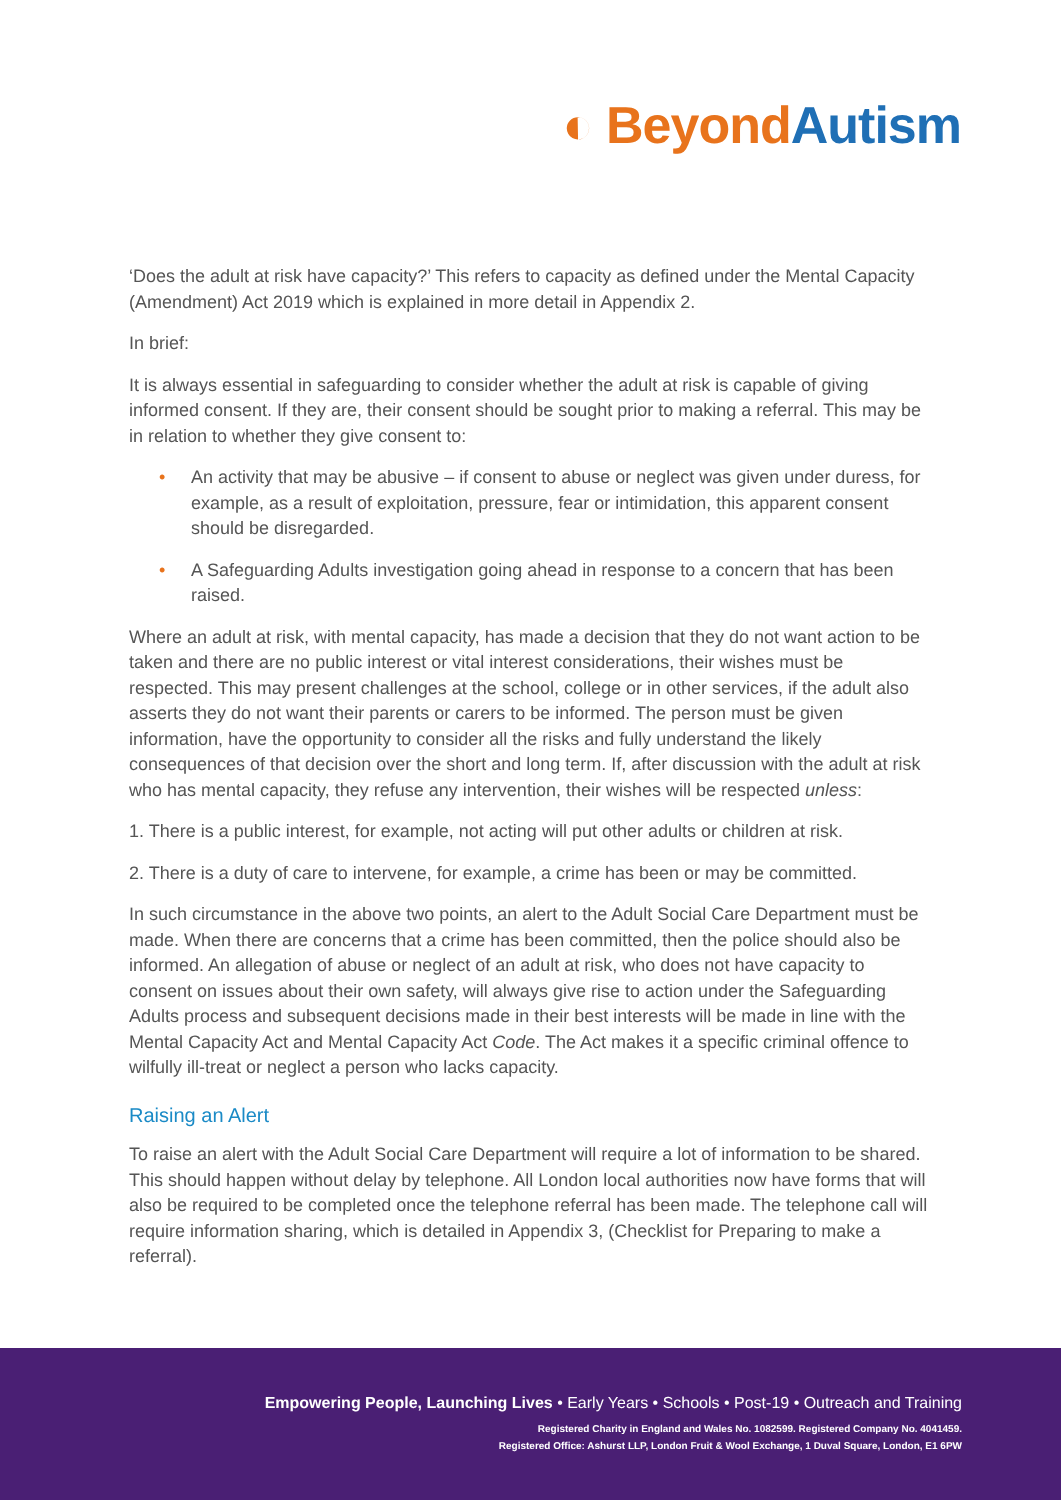◐ Beyond Autism
‘Does the adult at risk have capacity?’ This refers to capacity as defined under the Mental Capacity (Amendment) Act 2019 which is explained in more detail in Appendix 2.
In brief:
It is always essential in safeguarding to consider whether the adult at risk is capable of giving informed consent. If they are, their consent should be sought prior to making a referral. This may be in relation to whether they give consent to:
• An activity that may be abusive – if consent to abuse or neglect was given under duress, for example, as a result of exploitation, pressure, fear or intimidation, this apparent consent should be disregarded.
• A Safeguarding Adults investigation going ahead in response to a concern that has been raised.
Where an adult at risk, with mental capacity, has made a decision that they do not want action to be taken and there are no public interest or vital interest considerations, their wishes must be respected. This may present challenges at the school, college or in other services, if the adult also asserts they do not want their parents or carers to be informed. The person must be given information, have the opportunity to consider all the risks and fully understand the likely consequences of that decision over the short and long term. If, after discussion with the adult at risk who has mental capacity, they refuse any intervention, their wishes will be respected unless:
1. There is a public interest, for example, not acting will put other adults or children at risk.
2. There is a duty of care to intervene, for example, a crime has been or may be committed.
In such circumstance in the above two points, an alert to the Adult Social Care Department must be made. When there are concerns that a crime has been committed, then the police should also be informed. An allegation of abuse or neglect of an adult at risk, who does not have capacity to consent on issues about their own safety, will always give rise to action under the Safeguarding Adults process and subsequent decisions made in their best interests will be made in line with the Mental Capacity Act and Mental Capacity Act Code. The Act makes it a specific criminal offence to wilfully ill-treat or neglect a person who lacks capacity.
Raising an Alert
To raise an alert with the Adult Social Care Department will require a lot of information to be shared. This should happen without delay by telephone. All London local authorities now have forms that will also be required to be completed once the telephone referral has been made. The telephone call will require information sharing, which is detailed in Appendix 3, (Checklist for Preparing to make a referral).
Empowering People, Launching Lives • Early Years • Schools • Post-19 • Outreach and Training
Registered Charity in England and Wales No. 1082599. Registered Company No. 4041459.
Registered Office: Ashurst LLP, London Fruit & Wool Exchange, 1 Duval Square, London, E1 6PW